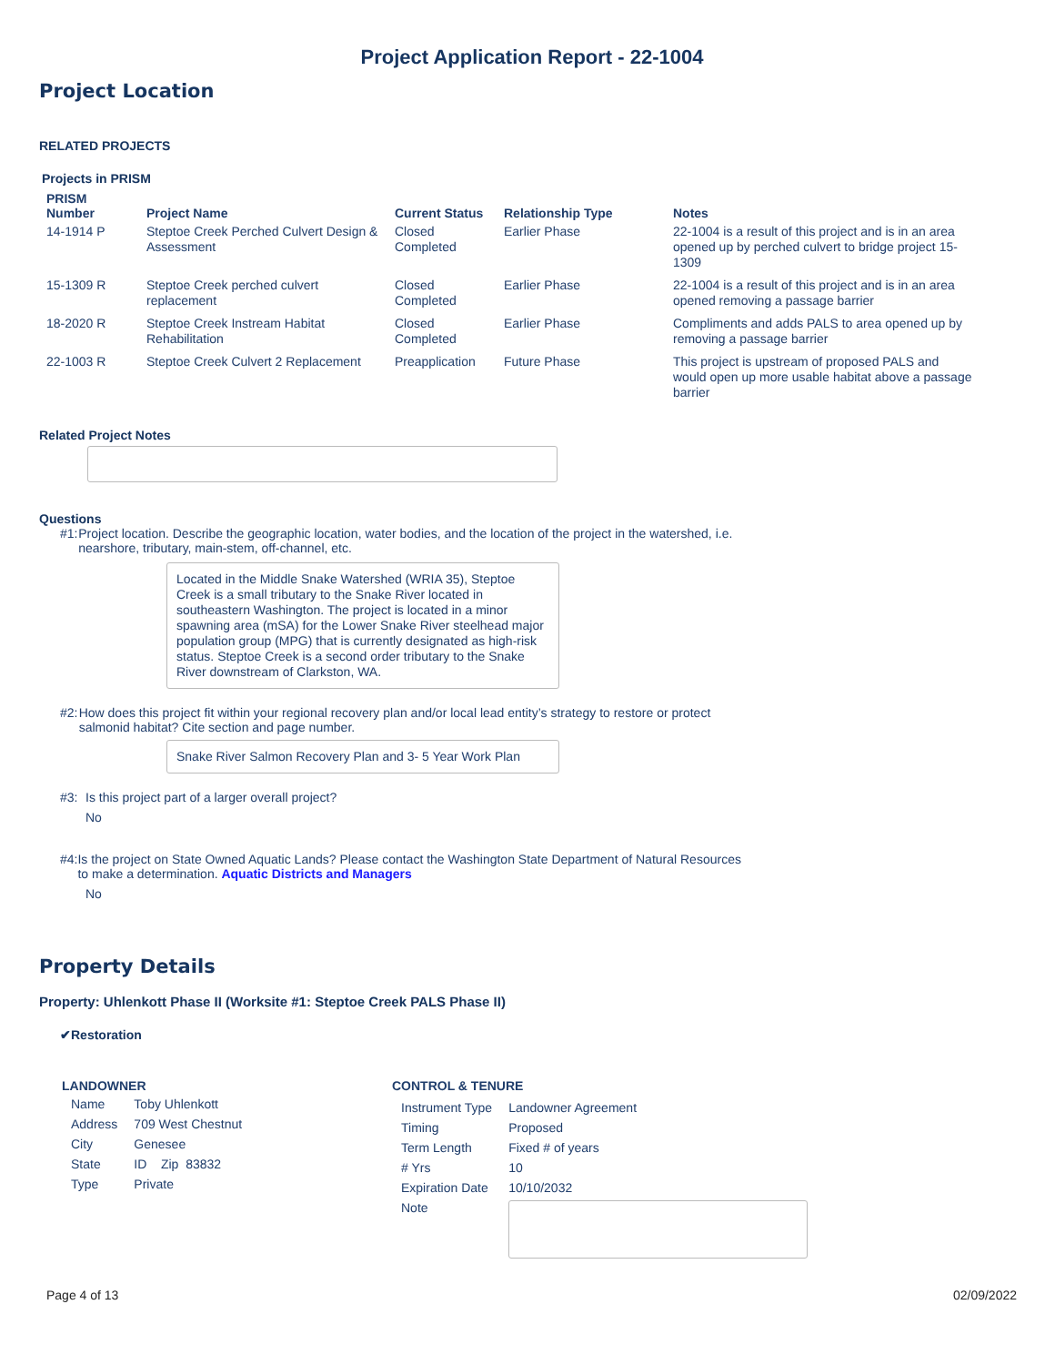Project Application Report - 22-1004
Project Location
RELATED PROJECTS
Projects in PRISM
| PRISM Number | Project Name | Current Status | Relationship Type | Notes |
| --- | --- | --- | --- | --- |
| 14-1914 P | Steptoe Creek Perched Culvert Design & Assessment | Closed Completed | Earlier Phase | 22-1004 is a result of this project and is in an area opened up by perched culvert to bridge project 15-1309 |
| 15-1309 R | Steptoe Creek perched culvert replacement | Closed Completed | Earlier Phase | 22-1004 is a result of this project and is in an area opened removing a passage barrier |
| 18-2020 R | Steptoe Creek Instream Habitat Rehabilitation | Closed Completed | Earlier Phase | Compliments and adds PALS to area opened up by removing a passage barrier |
| 22-1003 R | Steptoe Creek Culvert 2 Replacement | Preapplication | Future Phase | This project is upstream of proposed PALS and would open up more usable habitat above a passage barrier |
Related Project Notes
Questions
#1: Project location. Describe the geographic location, water bodies, and the location of the project in the watershed, i.e. nearshore, tributary, main-stem, off-channel, etc.
Located in the Middle Snake Watershed (WRIA 35), Steptoe Creek is a small tributary to the Snake River located in southeastern Washington. The project is located in a minor spawning area (mSA) for the Lower Snake River steelhead major population group (MPG) that is currently designated as high-risk status. Steptoe Creek is a second order tributary to the Snake River downstream of Clarkston, WA.
#2: How does this project fit within your regional recovery plan and/or local lead entity’s strategy to restore or protect salmonid habitat? Cite section and page number.
Snake River Salmon Recovery Plan and 3- 5 Year Work Plan
#3: Is this project part of a larger overall project?
No
#4: Is the project on State Owned Aquatic Lands? Please contact the Washington State Department of Natural Resources to make a determination. Aquatic Districts and Managers
No
Property Details
Property: Uhlenkott Phase II (Worksite #1: Steptoe Creek PALS Phase II)
✔Restoration
LANDOWNER
| Name | Toby Uhlenkott |
| Address | 709 West Chestnut |
| City | Genesee |
| State | ID Zip 83832 |
| Type | Private |
CONTROL & TENURE
| Instrument Type | Landowner Agreement |
| Timing | Proposed |
| Term Length | Fixed # of years |
| # Yrs | 10 |
| Expiration Date | 10/10/2032 |
| Note | |
Page 4 of 13 02/09/2022